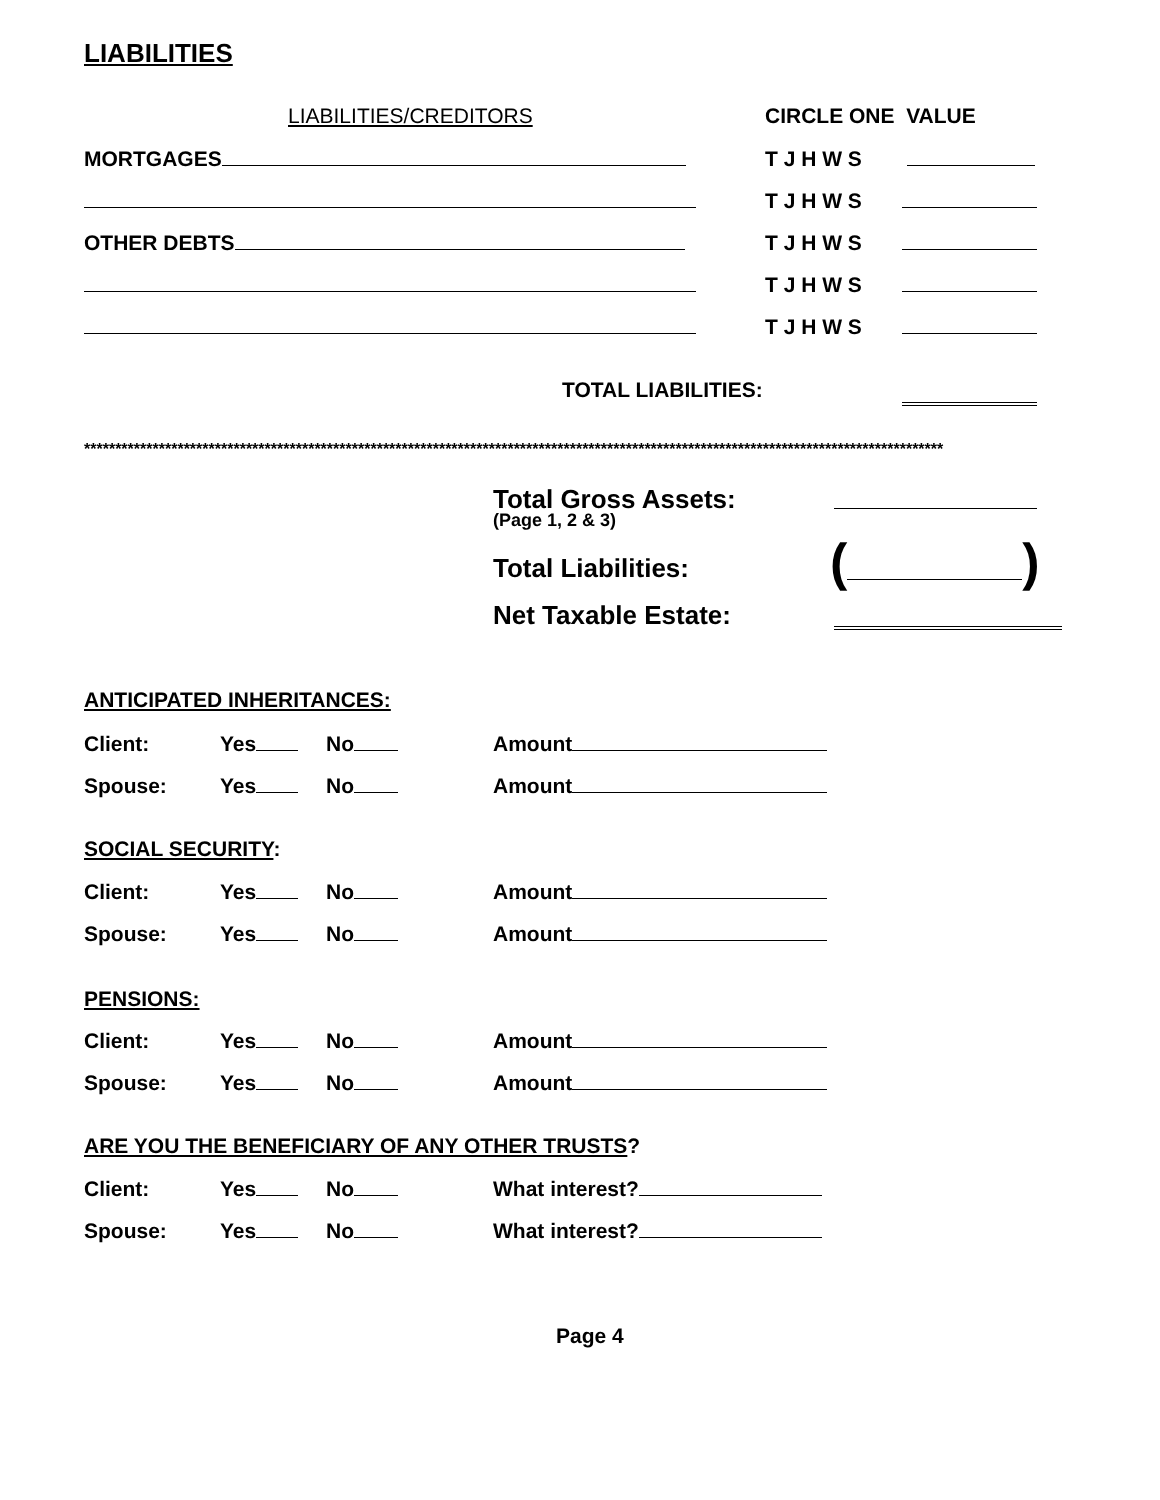LIABILITIES
LIABILITIES/CREDITORS CIRCLE ONE VALUE
MORTGAGES T J H W S
T J H W S
OTHER DEBTS T J H W S
T J H W S
T J H W S
TOTAL LIABILITIES:
******************************************************************************************************************************************
Total Gross Assets:
(Page 1, 2 & 3)
Total Liabilities: ( )
Net Taxable Estate:
ANTICIPATED INHERITANCES:
Client: Yes No Amount
Spouse: Yes No Amount
SOCIAL SECURITY:
Client: Yes No Amount
Spouse: Yes No Amount
PENSIONS:
Client: Yes No Amount
Spouse: Yes No Amount
ARE YOU THE BENEFICIARY OF ANY OTHER TRUSTS?
Client: Yes No What interest?
Spouse: Yes No What interest?
Page 4